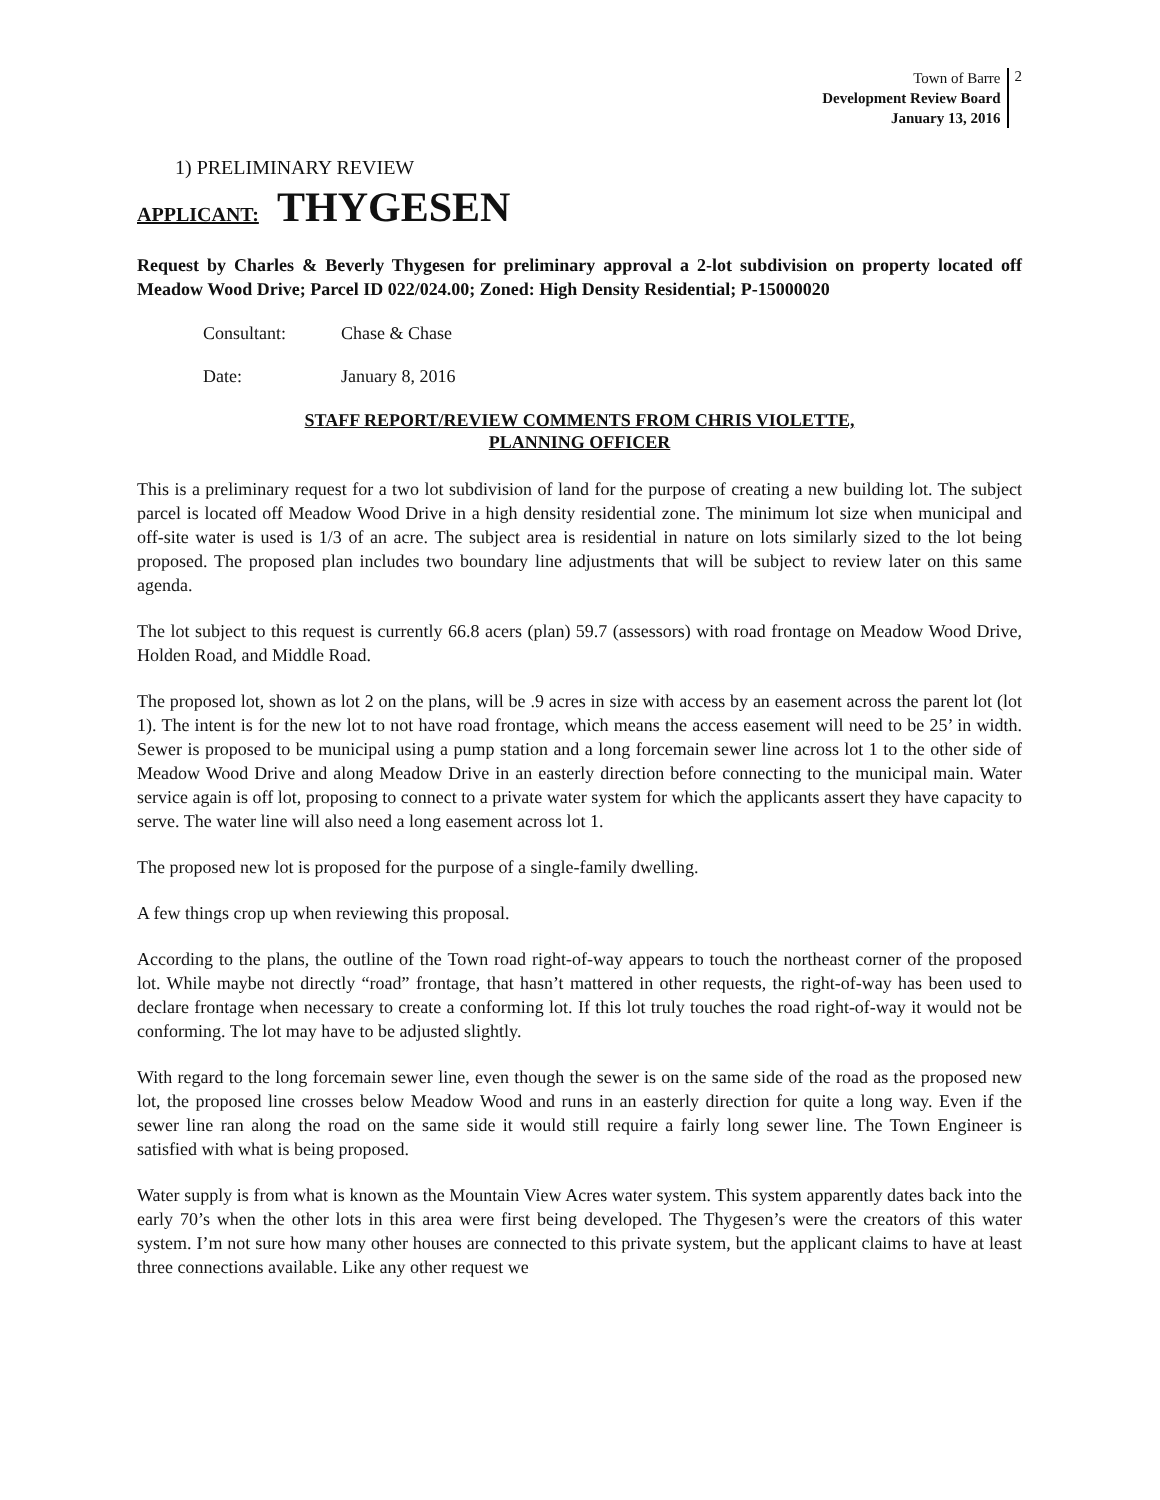Town of Barre
Development Review Board
January 13, 2016
2
1) PRELIMINARY REVIEW
APPLICANT: THYGESEN
Request by Charles & Beverly Thygesen for preliminary approval a 2-lot subdivision on property located off Meadow Wood Drive; Parcel ID 022/024.00; Zoned: High Density Residential; P-15000020
Consultant: Chase & Chase
Date: January 8, 2016
STAFF REPORT/REVIEW COMMENTS FROM CHRIS VIOLETTE,
PLANNING OFFICER
This is a preliminary request for a two lot subdivision of land for the purpose of creating a new building lot. The subject parcel is located off Meadow Wood Drive in a high density residential zone. The minimum lot size when municipal and off-site water is used is 1/3 of an acre. The subject area is residential in nature on lots similarly sized to the lot being proposed. The proposed plan includes two boundary line adjustments that will be subject to review later on this same agenda.
The lot subject to this request is currently 66.8 acers (plan) 59.7 (assessors) with road frontage on Meadow Wood Drive, Holden Road, and Middle Road.
The proposed lot, shown as lot 2 on the plans, will be .9 acres in size with access by an easement across the parent lot (lot 1). The intent is for the new lot to not have road frontage, which means the access easement will need to be 25’ in width. Sewer is proposed to be municipal using a pump station and a long forcemain sewer line across lot 1 to the other side of Meadow Wood Drive and along Meadow Drive in an easterly direction before connecting to the municipal main. Water service again is off lot, proposing to connect to a private water system for which the applicants assert they have capacity to serve. The water line will also need a long easement across lot 1.
The proposed new lot is proposed for the purpose of a single-family dwelling.
A few things crop up when reviewing this proposal.
According to the plans, the outline of the Town road right-of-way appears to touch the northeast corner of the proposed lot. While maybe not directly “road” frontage, that hasn’t mattered in other requests, the right-of-way has been used to declare frontage when necessary to create a conforming lot. If this lot truly touches the road right-of-way it would not be conforming. The lot may have to be adjusted slightly.
With regard to the long forcemain sewer line, even though the sewer is on the same side of the road as the proposed new lot, the proposed line crosses below Meadow Wood and runs in an easterly direction for quite a long way. Even if the sewer line ran along the road on the same side it would still require a fairly long sewer line. The Town Engineer is satisfied with what is being proposed.
Water supply is from what is known as the Mountain View Acres water system. This system apparently dates back into the early 70’s when the other lots in this area were first being developed. The Thygesen’s were the creators of this water system. I’m not sure how many other houses are connected to this private system, but the applicant claims to have at least three connections available. Like any other request we